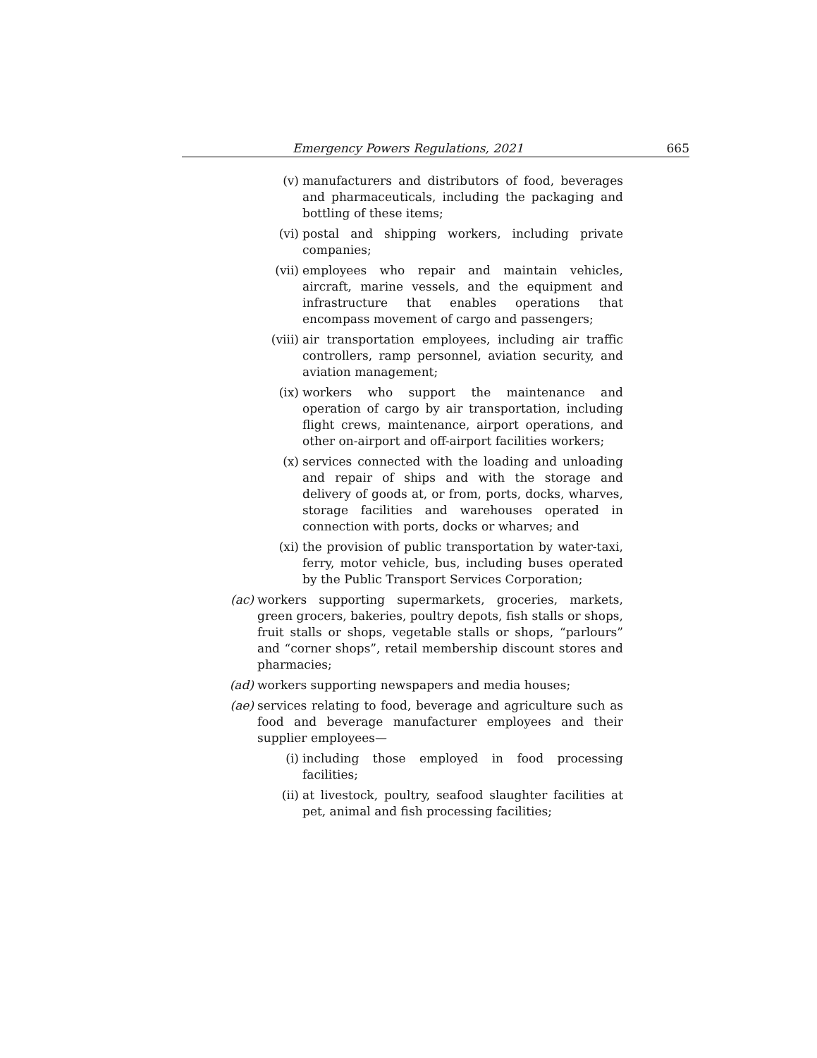Emergency Powers Regulations, 2021 665
(v) manufacturers and distributors of food, beverages and pharmaceuticals, including the packaging and bottling of these items;
(vi) postal and shipping workers, including private companies;
(vii) employees who repair and maintain vehicles, aircraft, marine vessels, and the equipment and infrastructure that enables operations that encompass movement of cargo and passengers;
(viii) air transportation employees, including air traffic controllers, ramp personnel, aviation security, and aviation management;
(ix) workers who support the maintenance and operation of cargo by air transportation, including flight crews, maintenance, airport operations, and other on-airport and off-airport facilities workers;
(x) services connected with the loading and unloading and repair of ships and with the storage and delivery of goods at, or from, ports, docks, wharves, storage facilities and warehouses operated in connection with ports, docks or wharves; and
(xi) the provision of public transportation by water-taxi, ferry, motor vehicle, bus, including buses operated by the Public Transport Services Corporation;
(ac) workers supporting supermarkets, groceries, markets, green grocers, bakeries, poultry depots, fish stalls or shops, fruit stalls or shops, vegetable stalls or shops, “parlours” and “corner shops”, retail membership discount stores and pharmacies;
(ad) workers supporting newspapers and media houses;
(ae) services relating to food, beverage and agriculture such as food and beverage manufacturer employees and their supplier employees—
(i) including those employed in food processing facilities;
(ii) at livestock, poultry, seafood slaughter facilities at pet, animal and fish processing facilities;